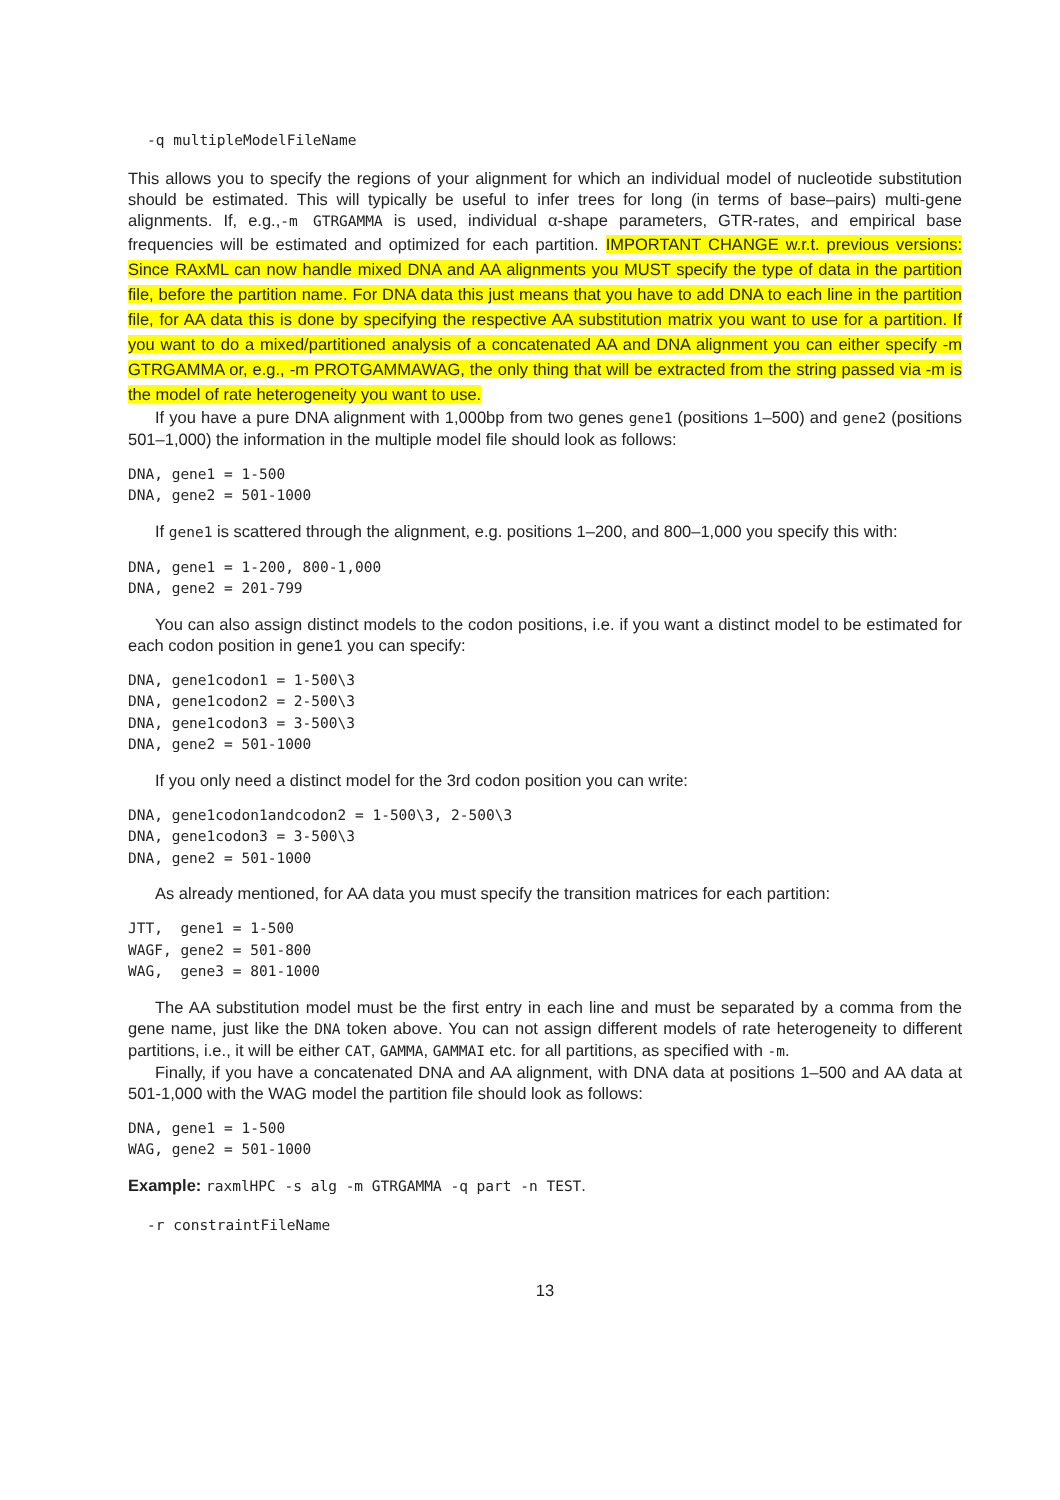-q multipleModelFileName
This allows you to specify the regions of your alignment for which an individual model of nucleotide substitution should be estimated. This will typically be useful to infer trees for long (in terms of base–pairs) multi-gene alignments. If, e.g.,-m GTRGAMMA is used, individual α-shape parameters, GTR-rates, and empirical base frequencies will be estimated and optimized for each partition. IMPORTANT CHANGE w.r.t. previous versions: Since RAxML can now handle mixed DNA and AA alignments you MUST specify the type of data in the partition file, before the partition name. For DNA data this just means that you have to add DNA to each line in the partition file, for AA data this is done by specifying the respective AA substitution matrix you want to use for a partition. If you want to do a mixed/partitioned analysis of a concatenated AA and DNA alignment you can either specify -m GTRGAMMA or, e.g., -m PROTGAMMAWAG, the only thing that will be extracted from the string passed via -m is the model of rate heterogeneity you want to use.
If you have a pure DNA alignment with 1,000bp from two genes gene1 (positions 1–500) and gene2 (positions 501–1,000) the information in the multiple model file should look as follows:
DNA, gene1 = 1-500
DNA, gene2 = 501-1000
If gene1 is scattered through the alignment, e.g. positions 1–200, and 800–1,000 you specify this with:
DNA, gene1 = 1-200, 800-1,000
DNA, gene2 = 201-799
You can also assign distinct models to the codon positions, i.e. if you want a distinct model to be estimated for each codon position in gene1 you can specify:
DNA, gene1codon1 = 1-500\3
DNA, gene1codon2 = 2-500\3
DNA, gene1codon3 = 3-500\3
DNA, gene2 = 501-1000
If you only need a distinct model for the 3rd codon position you can write:
DNA, gene1codon1andcodon2 = 1-500\3, 2-500\3
DNA, gene1codon3 = 3-500\3
DNA, gene2 = 501-1000
As already mentioned, for AA data you must specify the transition matrices for each partition:
JTT,  gene1 = 1-500
WAGF, gene2 = 501-800
WAG,  gene3 = 801-1000
The AA substitution model must be the first entry in each line and must be separated by a comma from the gene name, just like the DNA token above. You can not assign different models of rate heterogeneity to different partitions, i.e., it will be either CAT, GAMMA, GAMMAI etc. for all partitions, as specified with -m.
Finally, if you have a concatenated DNA and AA alignment, with DNA data at positions 1–500 and AA data at 501-1,000 with the WAG model the partition file should look as follows:
DNA, gene1 = 1-500
WAG, gene2 = 501-1000
Example: raxmlHPC -s alg -m GTRGAMMA -q part -n TEST.
-r constraintFileName
13